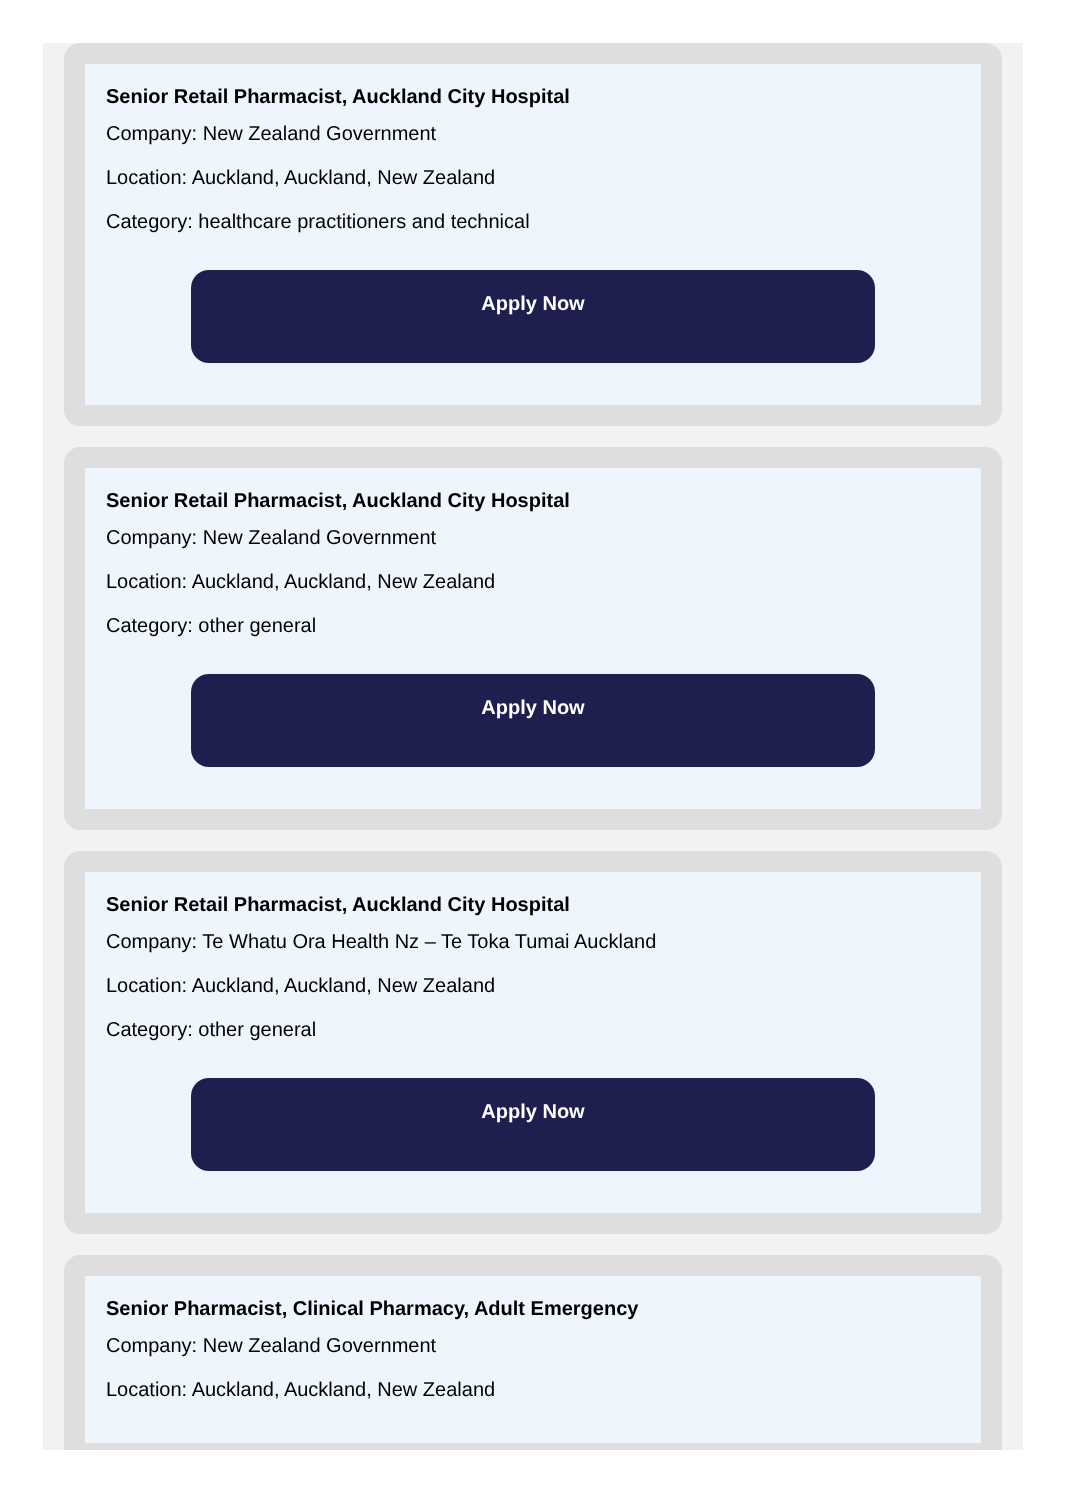Senior Retail Pharmacist, Auckland City Hospital
Company: New Zealand Government
Location: Auckland, Auckland, New Zealand
Category: healthcare practitioners and technical
Apply Now
Senior Retail Pharmacist, Auckland City Hospital
Company: New Zealand Government
Location: Auckland, Auckland, New Zealand
Category: other general
Apply Now
Senior Retail Pharmacist, Auckland City Hospital
Company: Te Whatu Ora Health Nz – Te Toka Tumai Auckland
Location: Auckland, Auckland, New Zealand
Category: other general
Apply Now
Senior Pharmacist, Clinical Pharmacy, Adult Emergency
Company: New Zealand Government
Location: Auckland, Auckland, New Zealand